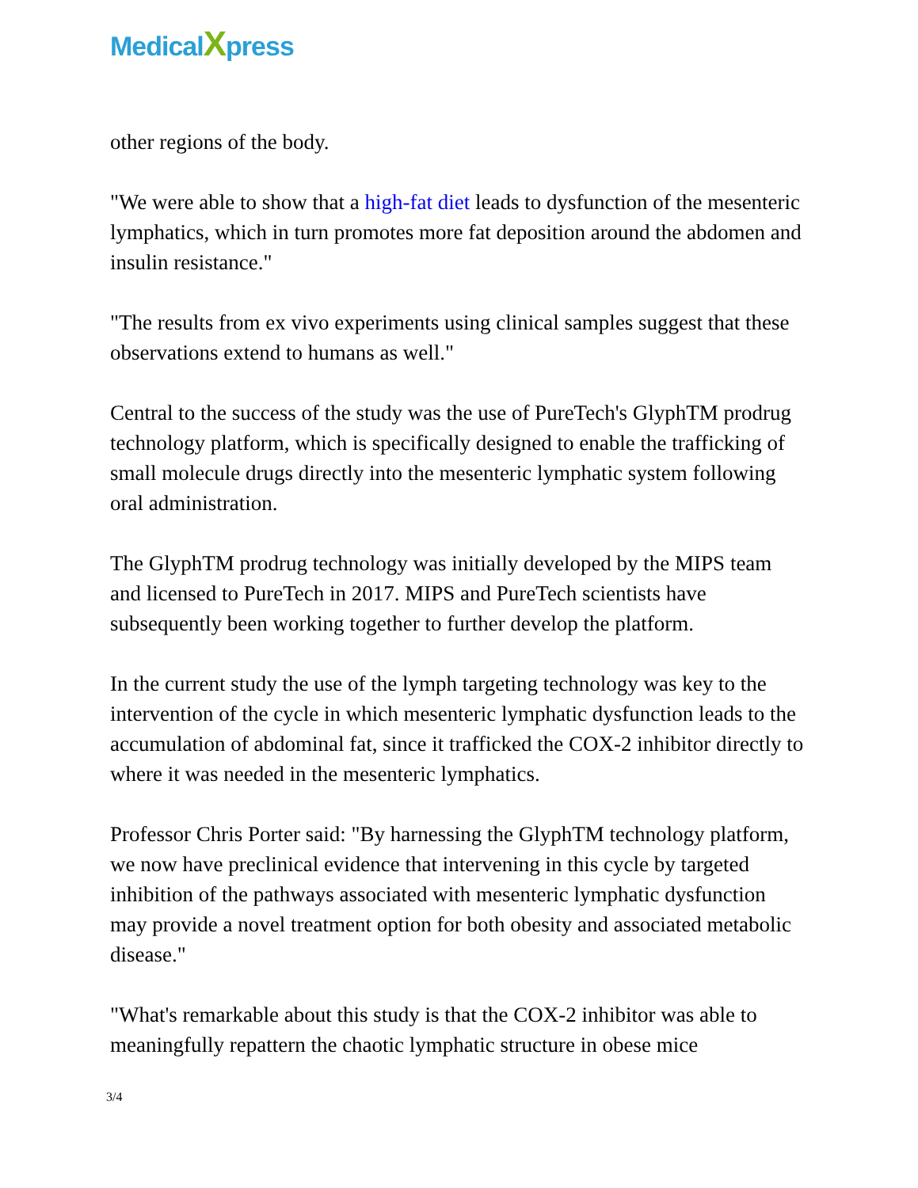MedicalXpress
other regions of the body.
"We were able to show that a high-fat diet leads to dysfunction of the mesenteric lymphatics, which in turn promotes more fat deposition around the abdomen and insulin resistance."
"The results from ex vivo experiments using clinical samples suggest that these observations extend to humans as well."
Central to the success of the study was the use of PureTech's GlyphTM prodrug technology platform, which is specifically designed to enable the trafficking of small molecule drugs directly into the mesenteric lymphatic system following oral administration.
The GlyphTM prodrug technology was initially developed by the MIPS team and licensed to PureTech in 2017. MIPS and PureTech scientists have subsequently been working together to further develop the platform.
In the current study the use of the lymph targeting technology was key to the intervention of the cycle in which mesenteric lymphatic dysfunction leads to the accumulation of abdominal fat, since it trafficked the COX-2 inhibitor directly to where it was needed in the mesenteric lymphatics.
Professor Chris Porter said: "By harnessing the GlyphTM technology platform, we now have preclinical evidence that intervening in this cycle by targeted inhibition of the pathways associated with mesenteric lymphatic dysfunction may provide a novel treatment option for both obesity and associated metabolic disease."
"What's remarkable about this study is that the COX-2 inhibitor was able to meaningfully repattern the chaotic lymphatic structure in obese mice
3/4